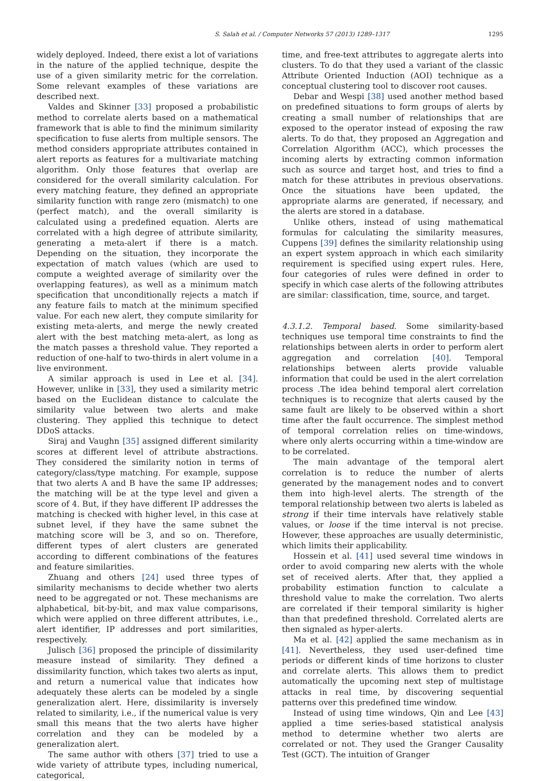S. Salah et al. / Computer Networks 57 (2013) 1289–1317 1295
widely deployed. Indeed, there exist a lot of variations in the nature of the applied technique, despite the use of a given similarity metric for the correlation. Some relevant examples of these variations are described next.
Valdes and Skinner [33] proposed a probabilistic method to correlate alerts based on a mathematical framework that is able to find the minimum similarity specification to fuse alerts from multiple sensors. The method considers appropriate attributes contained in alert reports as features for a multivariate matching algorithm. Only those features that overlap are considered for the overall similarity calculation. For every matching feature, they defined an appropriate similarity function with range zero (mismatch) to one (perfect match), and the overall similarity is calculated using a predefined equation. Alerts are correlated with a high degree of attribute similarity, generating a meta-alert if there is a match. Depending on the situation, they incorporate the expectation of match values (which are used to compute a weighted average of similarity over the overlapping features), as well as a minimum match specification that unconditionally rejects a match if any feature fails to match at the minimum specified value. For each new alert, they compute similarity for existing meta-alerts, and merge the newly created alert with the best matching meta-alert, as long as the match passes a threshold value. They reported a reduction of one-half to two-thirds in alert volume in a live environment.
A similar approach is used in Lee et al. [34]. However, unlike in [33], they used a similarity metric based on the Euclidean distance to calculate the similarity value between two alerts and make clustering. They applied this technique to detect DDoS attacks.
Siraj and Vaughn [35] assigned different similarity scores at different level of attribute abstractions. They considered the similarity notion in terms of category/class/type matching. For example, suppose that two alerts A and B have the same IP addresses; the matching will be at the type level and given a score of 4. But, if they have different IP addresses the matching is checked with higher level, in this case at subnet level, if they have the same subnet the matching score will be 3, and so on. Therefore, different types of alert clusters are generated according to different combinations of the features and feature similarities.
Zhuang and others [24] used three types of similarity mechanisms to decide whether two alerts need to be aggregated or not. These mechanisms are alphabetical, bit-by-bit, and max value comparisons, which were applied on three different attributes, i.e., alert identifier, IP addresses and port similarities, respectively.
Julisch [36] proposed the principle of dissimilarity measure instead of similarity. They defined a dissimilarity function, which takes two alerts as input, and return a numerical value that indicates how adequately these alerts can be modeled by a single generalization alert. Here, dissimilarity is inversely related to similarity, i.e., if the numerical value is very small this means that the two alerts have higher correlation and they can be modeled by a generalization alert.
The same author with others [37] tried to use a wide variety of attribute types, including numerical, categorical,
time, and free-text attributes to aggregate alerts into clusters. To do that they used a variant of the classic Attribute Oriented Induction (AOI) technique as a conceptual clustering tool to discover root causes.
Debar and Wespi [38] used another method based on predefined situations to form groups of alerts by creating a small number of relationships that are exposed to the operator instead of exposing the raw alerts. To do that, they proposed an Aggregation and Correlation Algorithm (ACC), which processes the incoming alerts by extracting common information such as source and target host, and tries to find a match for these attributes in previous observations. Once the situations have been updated, the appropriate alarms are generated, if necessary, and the alerts are stored in a database.
Unlike others, instead of using mathematical formulas for calculating the similarity measures, Cuppens [39] defines the similarity relationship using an expert system approach in which each similarity requirement is specified using expert rules. Here, four categories of rules were defined in order to specify in which case alerts of the following attributes are similar: classification, time, source, and target.
4.3.1.2. Temporal based. Some similarity-based techniques use temporal time constraints to find the relationships between alerts in order to perform alert aggregation and correlation [40]. Temporal relationships between alerts provide valuable information that could be used in the alert correlation process .The idea behind temporal alert correlation techniques is to recognize that alerts caused by the same fault are likely to be observed within a short time after the fault occurrence. The simplest method of temporal correlation relies on time-windows, where only alerts occurring within a time-window are to be correlated.
The main advantage of the temporal alert correlation is to reduce the number of alerts generated by the management nodes and to convert them into high-level alerts. The strength of the temporal relationship between two alerts is labeled as strong if their time intervals have relatively stable values, or loose if the time interval is not precise. However, these approaches are usually deterministic, which limits their applicability.
Hossein et al. [41] used several time windows in order to avoid comparing new alerts with the whole set of received alerts. After that, they applied a probability estimation function to calculate a threshold value to make the correlation. Two alerts are correlated if their temporal similarity is higher than that predefined threshold. Correlated alerts are then signaled as hyper-alerts.
Ma et al. [42] applied the same mechanism as in [41]. Nevertheless, they used user-defined time periods or different kinds of time horizons to cluster and correlate alerts. This allows them to predict automatically the upcoming next step of multistage attacks in real time, by discovering sequential patterns over this predefined time window.
Instead of using time windows, Qin and Lee [43] applied a time series-based statistical analysis method to determine whether two alerts are correlated or not. They used the Granger Causality Test (GCT). The intuition of Granger